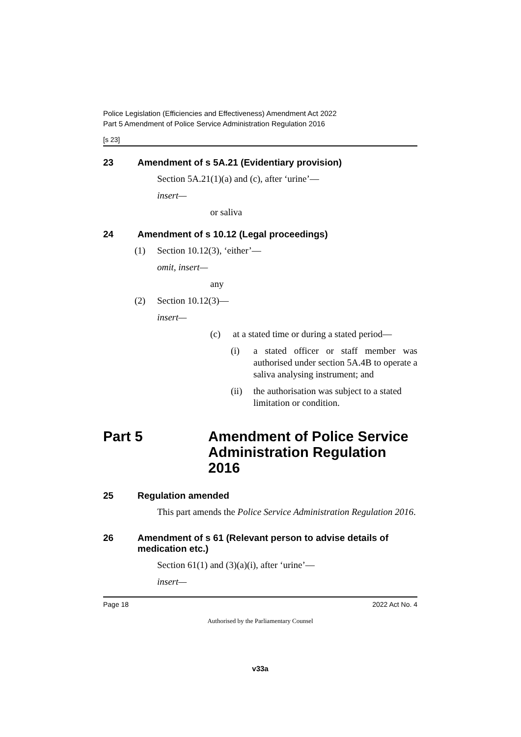Police Legislation (Efficiencies and Effectiveness) Amendment Act 2022
Part 5 Amendment of Police Service Administration Regulation 2016
[s 23]
23 Amendment of s 5A.21 (Evidentiary provision)
Section 5A.21(1)(a) and (c), after ‘urine’—
insert—
or saliva
24 Amendment of s 10.12 (Legal proceedings)
(1) Section 10.12(3), ‘either’—
omit, insert—
any
(2) Section 10.12(3)—
insert—
(c) at a stated time or during a stated period—
(i) a stated officer or staff member was authorised under section 5A.4B to operate a saliva analysing instrument; and
(ii) the authorisation was subject to a stated limitation or condition.
Part 5 Amendment of Police Service Administration Regulation 2016
25 Regulation amended
This part amends the Police Service Administration Regulation 2016.
26 Amendment of s 61 (Relevant person to advise details of medication etc.)
Section 61(1) and (3)(a)(i), after ‘urine’—
insert—
Page 18 2022 Act No. 4
Authorised by the Parliamentary Counsel
v33a